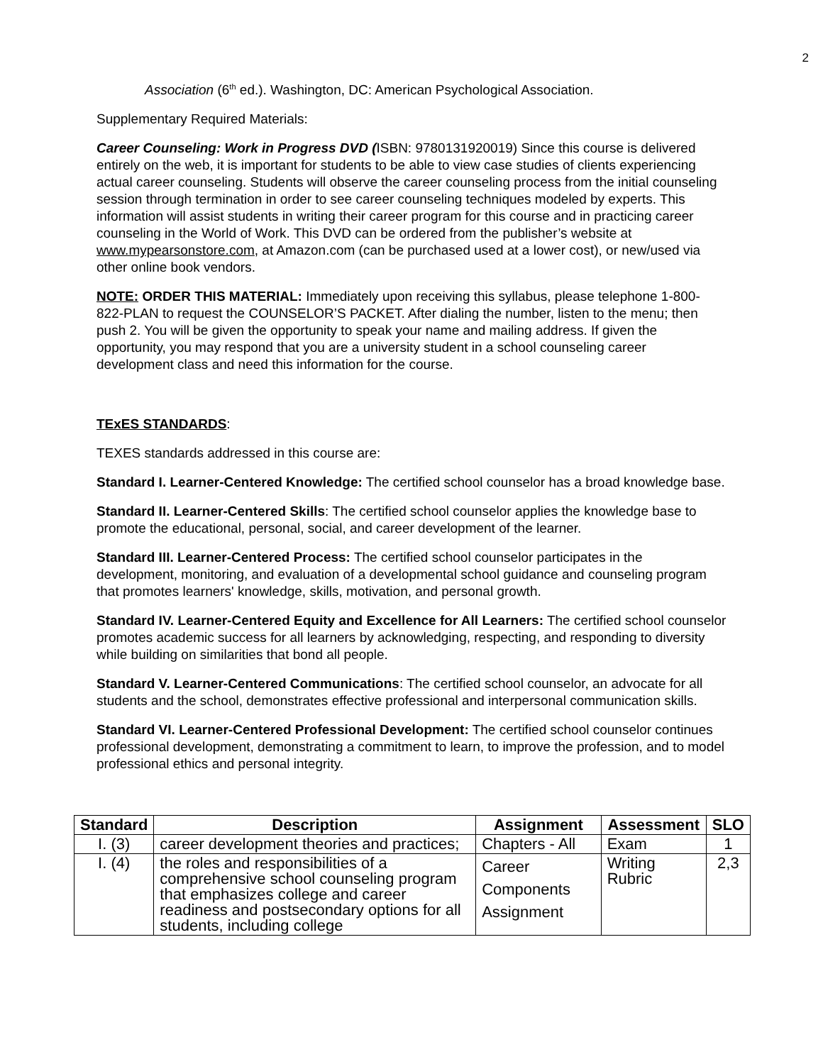2
Association (6<sup>th</sup> ed.). Washington, DC: American Psychological Association.
Supplementary Required Materials:
Career Counseling: Work in Progress DVD (ISBN: 9780131920019) Since this course is delivered entirely on the web, it is important for students to be able to view case studies of clients experiencing actual career counseling. Students will observe the career counseling process from the initial counseling session through termination in order to see career counseling techniques modeled by experts. This information will assist students in writing their career program for this course and in practicing career counseling in the World of Work. This DVD can be ordered from the publisher’s website at www.mypearsonstore.com, at Amazon.com (can be purchased used at a lower cost), or new/used via other online book vendors.
NOTE: ORDER THIS MATERIAL: Immediately upon receiving this syllabus, please telephone 1-800-822-PLAN to request the COUNSELOR’S PACKET. After dialing the number, listen to the menu; then push 2. You will be given the opportunity to speak your name and mailing address. If given the opportunity, you may respond that you are a university student in a school counseling career development class and need this information for the course.
TExES STANDARDS:
TEXES standards addressed in this course are:
Standard I. Learner-Centered Knowledge: The certified school counselor has a broad knowledge base.
Standard II. Learner-Centered Skills: The certified school counselor applies the knowledge base to promote the educational, personal, social, and career development of the learner.
Standard III. Learner-Centered Process: The certified school counselor participates in the development, monitoring, and evaluation of a developmental school guidance and counseling program that promotes learners' knowledge, skills, motivation, and personal growth.
Standard IV. Learner-Centered Equity and Excellence for All Learners: The certified school counselor promotes academic success for all learners by acknowledging, respecting, and responding to diversity while building on similarities that bond all people.
Standard V. Learner-Centered Communications: The certified school counselor, an advocate for all students and the school, demonstrates effective professional and interpersonal communication skills.
Standard VI. Learner-Centered Professional Development: The certified school counselor continues professional development, demonstrating a commitment to learn, to improve the profession, and to model professional ethics and personal integrity.
| Standard | Description | Assignment | Assessment | SLO |
| --- | --- | --- | --- | --- |
| I. (3) | career development theories and practices; | Chapters - All | Exam | 1 |
| I. (4) | the roles and responsibilities of a comprehensive school counseling program that emphasizes college and career readiness and postsecondary options for all students, including college | Career Components Assignment | Writing Rubric | 2,3 |